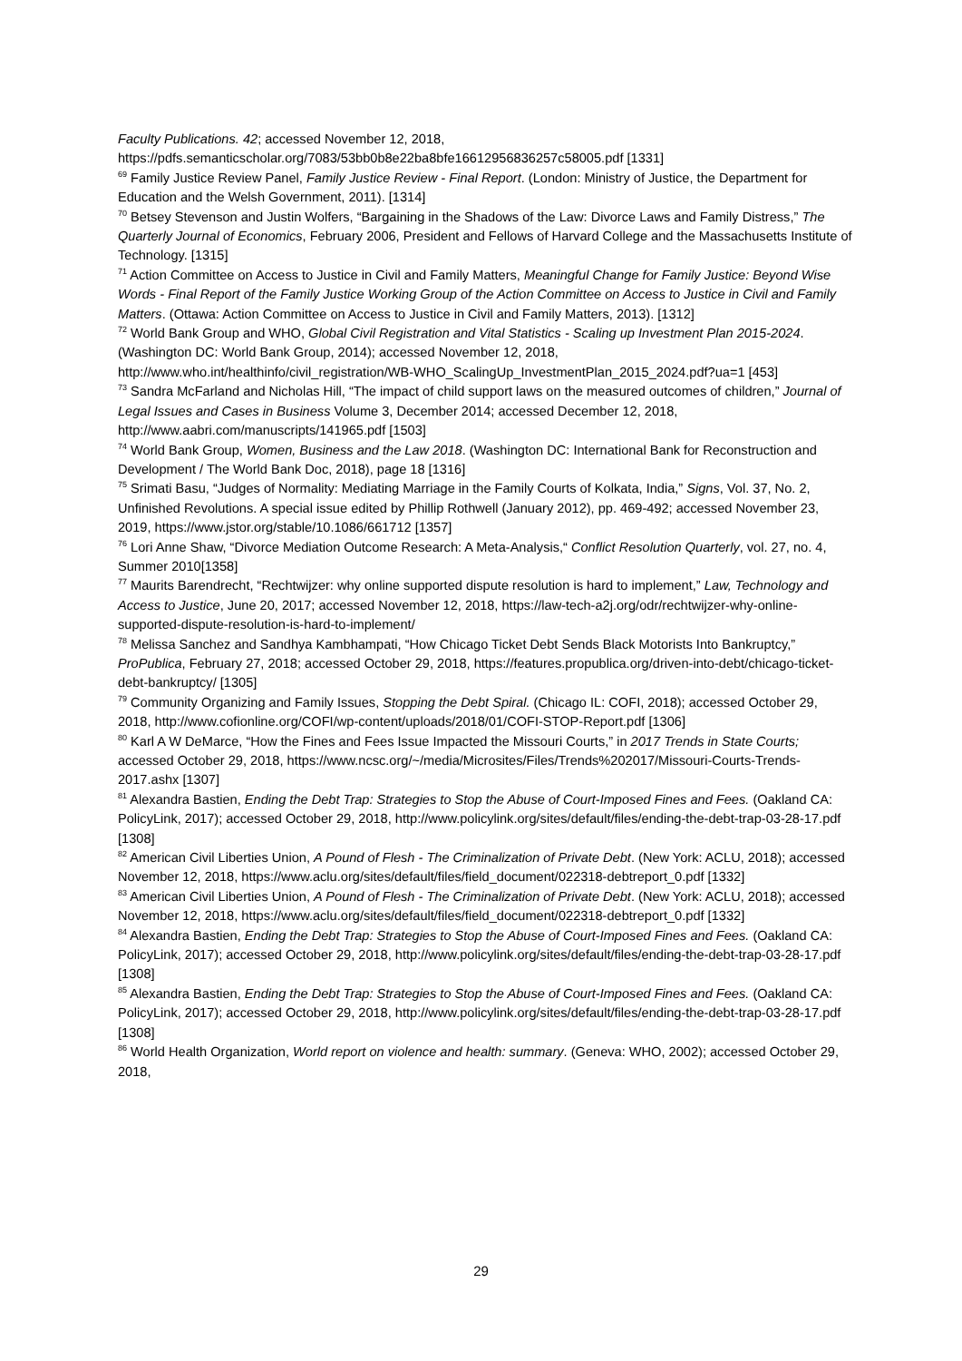Faculty Publications. 42; accessed November 12, 2018, https://pdfs.semanticscholar.org/7083/53bb0b8e22ba8bfe16612956836257c58005.pdf [1331]
<sup>69</sup> Family Justice Review Panel, Family Justice Review - Final Report. (London: Ministry of Justice, the Department for Education and the Welsh Government, 2011). [1314]
<sup>70</sup> Betsey Stevenson and Justin Wolfers, “Bargaining in the Shadows of the Law: Divorce Laws and Family Distress,” The Quarterly Journal of Economics, February 2006, President and Fellows of Harvard College and the Massachusetts Institute of Technology. [1315]
<sup>71</sup> Action Committee on Access to Justice in Civil and Family Matters, Meaningful Change for Family Justice: Beyond Wise Words - Final Report of the Family Justice Working Group of the Action Committee on Access to Justice in Civil and Family Matters. (Ottawa: Action Committee on Access to Justice in Civil and Family Matters, 2013). [1312]
<sup>72</sup> World Bank Group and WHO, Global Civil Registration and Vital Statistics - Scaling up Investment Plan 2015-2024. (Washington DC: World Bank Group, 2014); accessed November 12, 2018, http://www.who.int/healthinfo/civil_registration/WB-WHO_ScalingUp_InvestmentPlan_2015_2024.pdf?ua=1 [453]
<sup>73</sup> Sandra McFarland and Nicholas Hill, “The impact of child support laws on the measured outcomes of children,” Journal of Legal Issues and Cases in Business Volume 3, December 2014; accessed December 12, 2018, http://www.aabri.com/manuscripts/141965.pdf [1503]
<sup>74</sup> World Bank Group, Women, Business and the Law 2018. (Washington DC: International Bank for Reconstruction and Development / The World Bank Doc, 2018), page 18 [1316]
<sup>75</sup> Srimati Basu, “Judges of Normality: Mediating Marriage in the Family Courts of Kolkata, India,” Signs, Vol. 37, No. 2, Unfinished Revolutions. A special issue edited by Phillip Rothwell (January 2012), pp. 469-492; accessed November 23, 2019, https://www.jstor.org/stable/10.1086/661712 [1357]
<sup>76</sup> Lori Anne Shaw, “Divorce Mediation Outcome Research: A Meta-Analysis,“ Conflict Resolution Quarterly, vol. 27, no. 4, Summer 2010[1358]
<sup>77</sup> Maurits Barendrecht, “Rechtwijzer: why online supported dispute resolution is hard to implement,” Law, Technology and Access to Justice, June 20, 2017; accessed November 12, 2018, https://law-tech-a2j.org/odr/rechtwijzer-why-online-supported-dispute-resolution-is-hard-to-implement/
<sup>78</sup> Melissa Sanchez and Sandhya Kambhampati, “How Chicago Ticket Debt Sends Black Motorists Into Bankruptcy,” ProPublica, February 27, 2018; accessed October 29, 2018, https://features.propublica.org/driven-into-debt/chicago-ticket-debt-bankruptcy/ [1305]
<sup>79</sup> Community Organizing and Family Issues, Stopping the Debt Spiral. (Chicago IL: COFI, 2018); accessed October 29, 2018, http://www.cofionline.org/COFI/wp-content/uploads/2018/01/COFI-STOP-Report.pdf [1306]
<sup>80</sup> Karl A W DeMarce, “How the Fines and Fees Issue Impacted the Missouri Courts,” in 2017 Trends in State Courts; accessed October 29, 2018, https://www.ncsc.org/~/media/Microsites/Files/Trends%202017/Missouri-Courts-Trends-2017.ashx [1307]
<sup>81</sup> Alexandra Bastien, Ending the Debt Trap: Strategies to Stop the Abuse of Court-Imposed Fines and Fees. (Oakland CA: PolicyLink, 2017); accessed October 29, 2018, http://www.policylink.org/sites/default/files/ending-the-debt-trap-03-28-17.pdf [1308]
<sup>82</sup> American Civil Liberties Union, A Pound of Flesh - The Criminalization of Private Debt. (New York: ACLU, 2018); accessed November 12, 2018, https://www.aclu.org/sites/default/files/field_document/022318-debtreport_0.pdf [1332]
<sup>83</sup> American Civil Liberties Union, A Pound of Flesh - The Criminalization of Private Debt. (New York: ACLU, 2018); accessed November 12, 2018, https://www.aclu.org/sites/default/files/field_document/022318-debtreport_0.pdf [1332]
<sup>84</sup> Alexandra Bastien, Ending the Debt Trap: Strategies to Stop the Abuse of Court-Imposed Fines and Fees. (Oakland CA: PolicyLink, 2017); accessed October 29, 2018, http://www.policylink.org/sites/default/files/ending-the-debt-trap-03-28-17.pdf [1308]
<sup>85</sup> Alexandra Bastien, Ending the Debt Trap: Strategies to Stop the Abuse of Court-Imposed Fines and Fees. (Oakland CA: PolicyLink, 2017); accessed October 29, 2018, http://www.policylink.org/sites/default/files/ending-the-debt-trap-03-28-17.pdf [1308]
<sup>86</sup> World Health Organization, World report on violence and health: summary. (Geneva: WHO, 2002); accessed October 29, 2018,
29